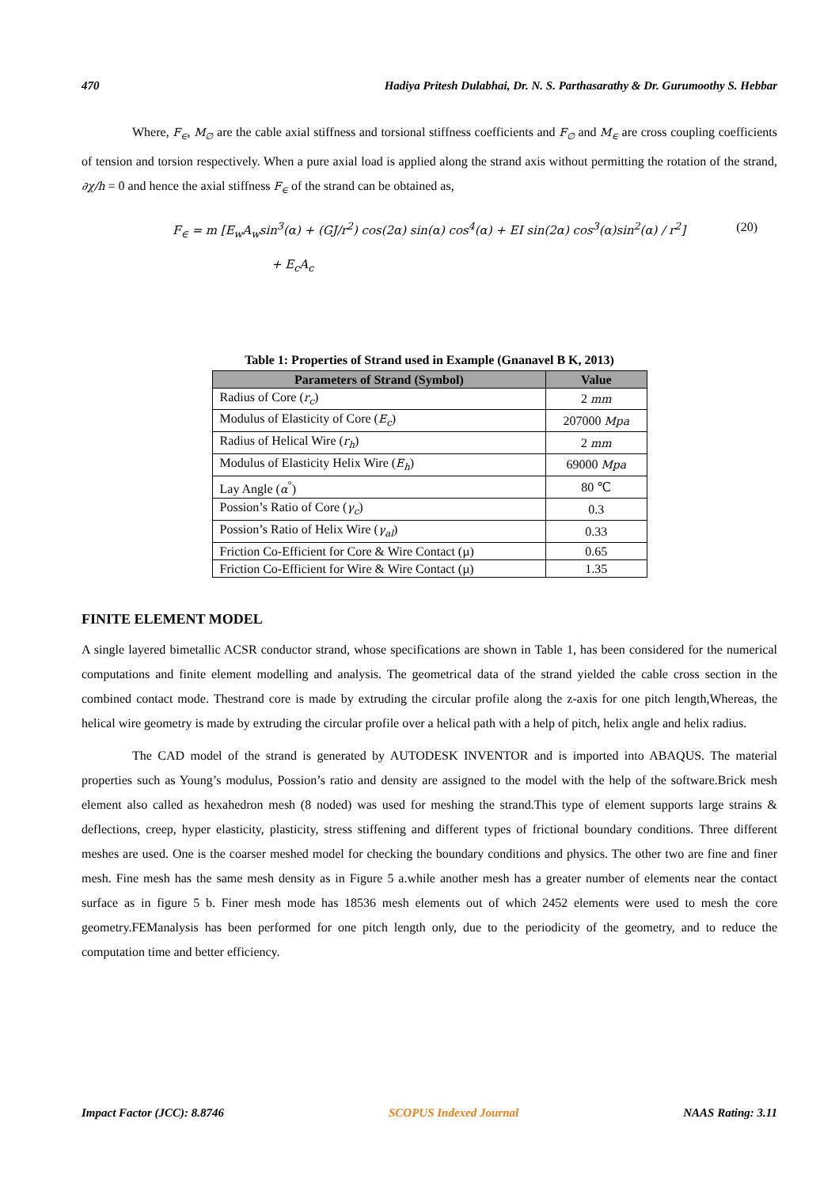470 Hadiya Pritesh Dulabhai, Dr. N. S. Parthasarathy & Dr. Gurumoothy S. Hebbar
Where, F<sub>∈</sub>, M<sub>∅</sub> are the cable axial stiffness and torsional stiffness coefficients and F<sub>∅</sub> and M<sub>∈</sub> are cross coupling coefficients of tension and torsion respectively. When a pure axial load is applied along the strand axis without permitting the rotation of the strand, ∂χ/h = 0 and hence the axial stiffness F<sub>∈</sub> of the strand can be obtained as,
F<sub>∈</sub> = m [E<sub>w</sub>A<sub>w</sub>sin<sup>3</sup>(α) + (GJ/r<sup>2</sup>) cos(2α) sin(α) cos<sup>4</sup>(α) + EI sin(2α) cos<sup>3</sup>(α)sin<sup>2</sup>(α) / r<sup>2</sup>] (20)
+ E<sub>c</sub>A<sub>c</sub>
Table 1: Properties of Strand used in Example (Gnanavel B K, 2013)
| Parameters of Strand (Symbol) | Value |
| --- | --- |
| Radius of Core ( r<sub>c</sub> ) | 2 mm |
| Modulus of Elasticity of Core ( E<sub>c</sub> ) | 207000 Mpa |
| Radius of Helical Wire ( r<sub>h</sub> ) | 2 mm |
| Modulus of Elasticity Helix Wire ( E<sub>h</sub> ) | 69000 Mpa |
| Lay Angle ( α<sup>°</sup>) | 80 ℃ |
| Possion’s Ratio of Core ( γ<sub>c</sub> ) | 0.3 |
| Possion’s Ratio of Helix Wire ( γ<sub>al</sub> ) | 0.33 |
| Friction Co-Efficient for Core & Wire Contact (µ) | 0.65 |
| Friction Co-Efficient for Wire & Wire Contact (µ) | 1.35 |
FINITE ELEMENT MODEL
A single layered bimetallic ACSR conductor strand, whose specifications are shown in Table 1, has been considered for the numerical computations and finite element modelling and analysis. The geometrical data of the strand yielded the cable cross section in the combined contact mode. Thestrand core is made by extruding the circular profile along the z-axis for one pitch length,Whereas, the helical wire geometry is made by extruding the circular profile over a helical path with a help of pitch, helix angle and helix radius.
The CAD model of the strand is generated by AUTODESK INVENTOR and is imported into ABAQUS. The material properties such as Young’s modulus, Possion’s ratio and density are assigned to the model with the help of the software.Brick mesh element also called as hexahedron mesh (8 noded) was used for meshing the strand.This type of element supports large strains & deflections, creep, hyper elasticity, plasticity, stress stiffening and different types of frictional boundary conditions. Three different meshes are used. One is the coarser meshed model for checking the boundary conditions and physics. The other two are fine and finer mesh. Fine mesh has the same mesh density as in Figure 5 a.while another mesh has a greater number of elements near the contact surface as in figure 5 b. Finer mesh mode has 18536 mesh elements out of which 2452 elements were used to mesh the core geometry.FEManalysis has been performed for one pitch length only, due to the periodicity of the geometry, and to reduce the computation time and better efficiency.
Impact Factor (JCC): 8.8746 SCOPUS Indexed Journal NAAS Rating: 3.11